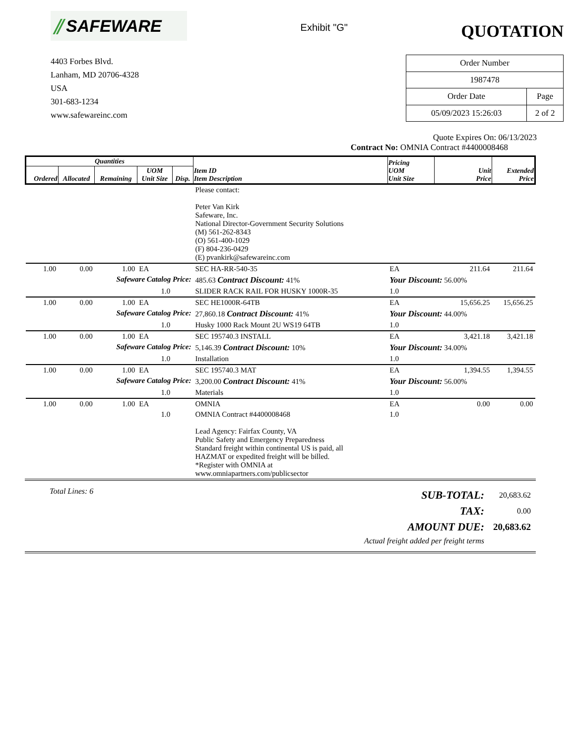⫽ SAFEWARE
Exhibit "G"
QUOTATION
4403 Forbes Blvd.
Lanham, MD 20706-4328
USA
301-683-1234
www.safewareinc.com
| Order Number | |
| 1987478 | |
| Order Date | Page |
| 05/09/2023 15:26:03 | 2 of 2 |
Quote Expires On: 06/13/2023
Contract No: OMNIA Contract #4400008468
| Quantities | | | | | Item ID Item Description | Pricing UOM Unit Size | Unit Price | Extended Price |
| --- | --- | --- | --- | --- | --- | --- | --- | --- |
| Ordered | Allocated | Remaining | UOM Unit Size | Disp. | | | | |
| | | | | | Please contact: Peter Van Kirk Safeware, Inc. National Director-Government Security Solutions (M) 561-262-8343 (O) 561-400-1029 (F) 804-236-0429 (E) pvankirk@safewareinc.com | | | |
| 1.00 | 0.00 | 1.00 | EA | | SEC HA-RR-540-35 | EA | 211.64 | 211.64 |
| Safeware Catalog Price: | | | | | 485.63 Contract Discount: 41% | Your Discount: 56.00% | | |
| 1.0 | | | | | SLIDER RACK RAIL FOR HUSKY 1000R-35 | 1.0 | | |
| 1.00 | 0.00 | 1.00 | EA | | SEC HE1000R-64TB | EA | 15,656.25 | 15,656.25 |
| Safeware Catalog Price: | | | | | 27,860.18 Contract Discount: 41% | Your Discount: 44.00% | | |
| 1.0 | | | | | Husky 1000 Rack Mount 2U WS19 64TB | 1.0 | | |
| 1.00 | 0.00 | 1.00 | EA | | SEC 195740.3 INSTALL | EA | 3,421.18 | 3,421.18 |
| Safeware Catalog Price: | | | | | 5,146.39 Contract Discount: 10% | Your Discount: 34.00% | | |
| 1.0 | | | | | Installation | 1.0 | | |
| 1.00 | 0.00 | 1.00 | EA | | SEC 195740.3 MAT | EA | 1,394.55 | 1,394.55 |
| Safeware Catalog Price: | | | | | 3,200.00 Contract Discount: 41% | Your Discount: 56.00% | | |
| 1.0 | | | | | Materials | 1.0 | | |
| 1.00 | 0.00 | 1.00 | EA | | OMNIA | EA | 0.00 | 0.00 |
| 1.0 | | | | | OMNIA Contract #4400008468 Lead Agency: Fairfax County, VA Public Safety and Emergency Preparedness Standard freight within continental US is paid, all HAZMAT or expedited freight will be billed. *Register with OMNIA at www.omniapartners.com/publicsector | 1.0 | | |
Total Lines: 6
| SUB-TOTAL: | 20,683.62 |
| TAX: | 0.00 |
| AMOUNT DUE: | 20,683.62 |
| Actual freight added per freight terms | |